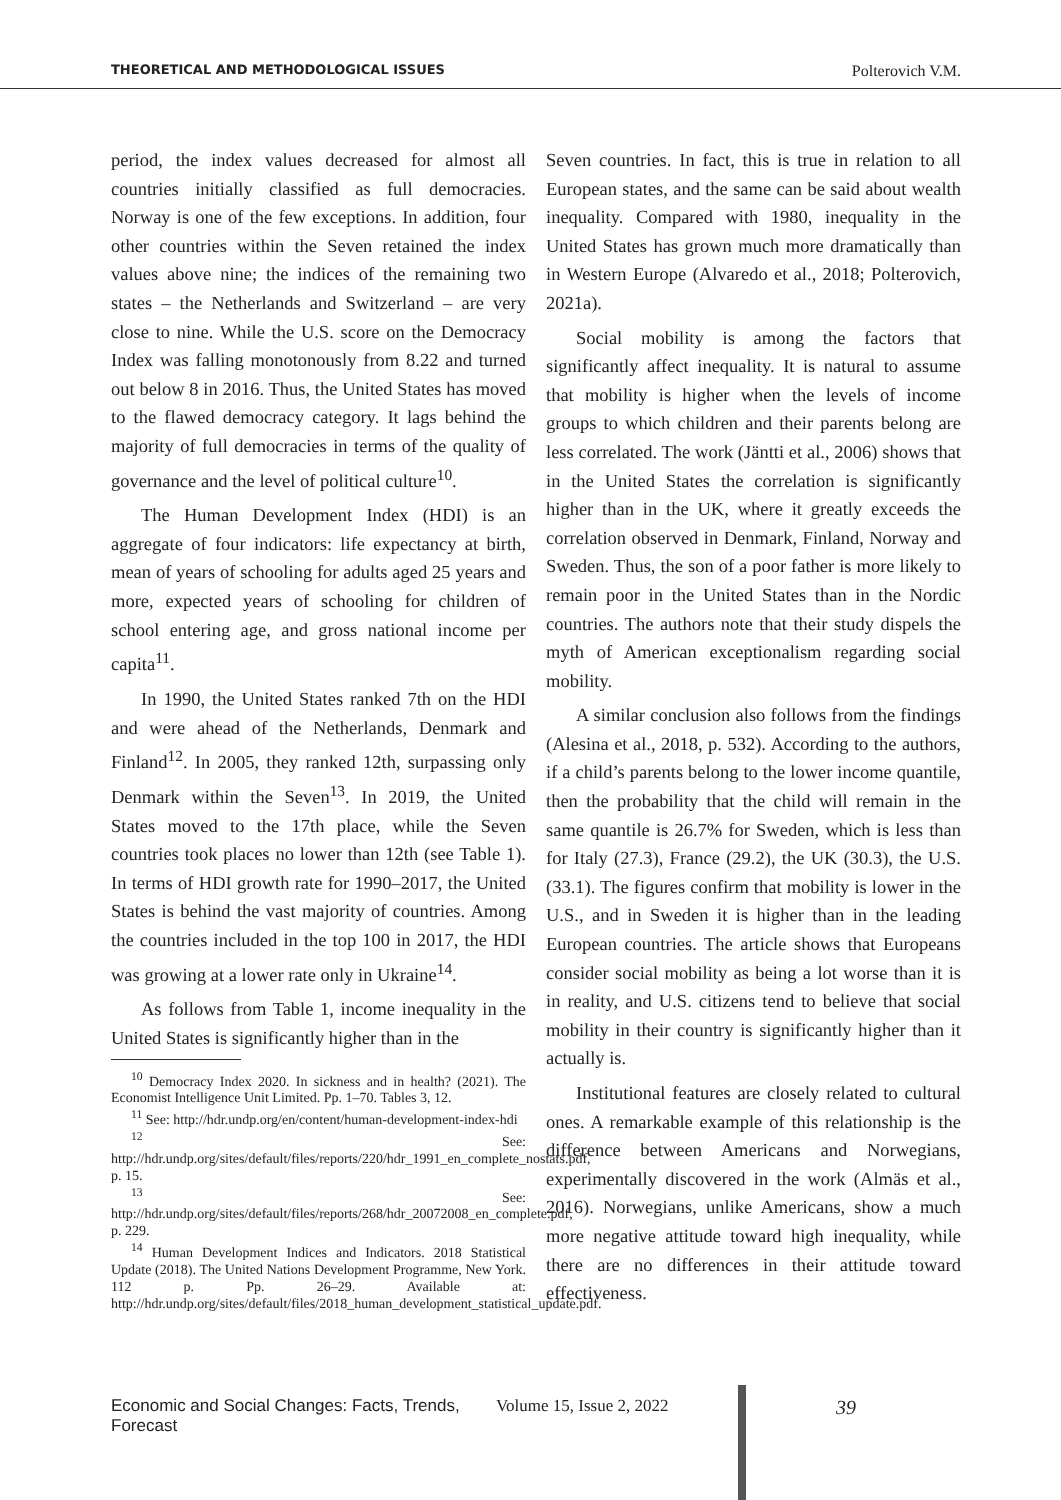THEORETICAL AND METHODOLOGICAL ISSUES Polterovich V.M.
period, the index values decreased for almost all countries initially classified as full democracies. Norway is one of the few exceptions. In addition, four other countries within the Seven retained the index values above nine; the indices of the remaining two states – the Netherlands and Switzerland – are very close to nine. While the U.S. score on the Democracy Index was falling monotonously from 8.22 and turned out below 8 in 2016. Thus, the United States has moved to the flawed democracy category. It lags behind the majority of full democracies in terms of the quality of governance and the level of political culture<sup>10</sup>.
The Human Development Index (HDI) is an aggregate of four indicators: life expectancy at birth, mean of years of schooling for adults aged 25 years and more, expected years of schooling for children of school entering age, and gross national income per capita<sup>11</sup>.
In 1990, the United States ranked 7th on the HDI and were ahead of the Netherlands, Denmark and Finland<sup>12</sup>. In 2005, they ranked 12th, surpassing only Denmark within the Seven<sup>13</sup>. In 2019, the United States moved to the 17th place, while the Seven countries took places no lower than 12th (see Table 1). In terms of HDI growth rate for 1990–2017, the United States is behind the vast majority of countries. Among the countries included in the top 100 in 2017, the HDI was growing at a lower rate only in Ukraine<sup>14</sup>.
As follows from Table 1, income inequality in the United States is significantly higher than in the
<sup>10</sup> Democracy Index 2020. In sickness and in health? (2021). The Economist Intelligence Unit Limited. Pp. 1–70. Tables 3, 12.
<sup>11</sup> See: http://hdr.undp.org/en/content/human-development-index-hdi
<sup>12</sup> See: http://hdr.undp.org/sites/default/files/reports/220/hdr_1991_en_complete_nostats.pdf, p. 15.
<sup>13</sup> See: http://hdr.undp.org/sites/default/files/reports/268/hdr_20072008_en_complete.pdf, p. 229.
<sup>14</sup> Human Development Indices and Indicators. 2018 Statistical Update (2018). The United Nations Development Programme, New York. 112 p. Pp. 26–29. Available at: http://hdr.undp.org/sites/default/files/2018_human_development_statistical_update.pdf.
Seven countries. In fact, this is true in relation to all European states, and the same can be said about wealth inequality. Compared with 1980, inequality in the United States has grown much more dramatically than in Western Europe (Alvaredo et al., 2018; Polterovich, 2021a).
Social mobility is among the factors that significantly affect inequality. It is natural to assume that mobility is higher when the levels of income groups to which children and their parents belong are less correlated. The work (Jäntti et al., 2006) shows that in the United States the correlation is significantly higher than in the UK, where it greatly exceeds the correlation observed in Denmark, Finland, Norway and Sweden. Thus, the son of a poor father is more likely to remain poor in the United States than in the Nordic countries. The authors note that their study dispels the myth of American exceptionalism regarding social mobility.
A similar conclusion also follows from the findings (Alesina et al., 2018, p. 532). According to the authors, if a child’s parents belong to the lower income quantile, then the probability that the child will remain in the same quantile is 26.7% for Sweden, which is less than for Italy (27.3), France (29.2), the UK (30.3), the U.S. (33.1). The figures confirm that mobility is lower in the U.S., and in Sweden it is higher than in the leading European countries. The article shows that Europeans consider social mobility as being a lot worse than it is in reality, and U.S. citizens tend to believe that social mobility in their country is significantly higher than it actually is.
Institutional features are closely related to cultural ones. A remarkable example of this relationship is the difference between Americans and Norwegians, experimentally discovered in the work (Almäs et al., 2016). Norwegians, unlike Americans, show a much more negative attitude toward high inequality, while there are no differences in their attitude toward effectiveness.
Economic and Social Changes: Facts, Trends, Forecast Volume 15, Issue 2, 2022 39